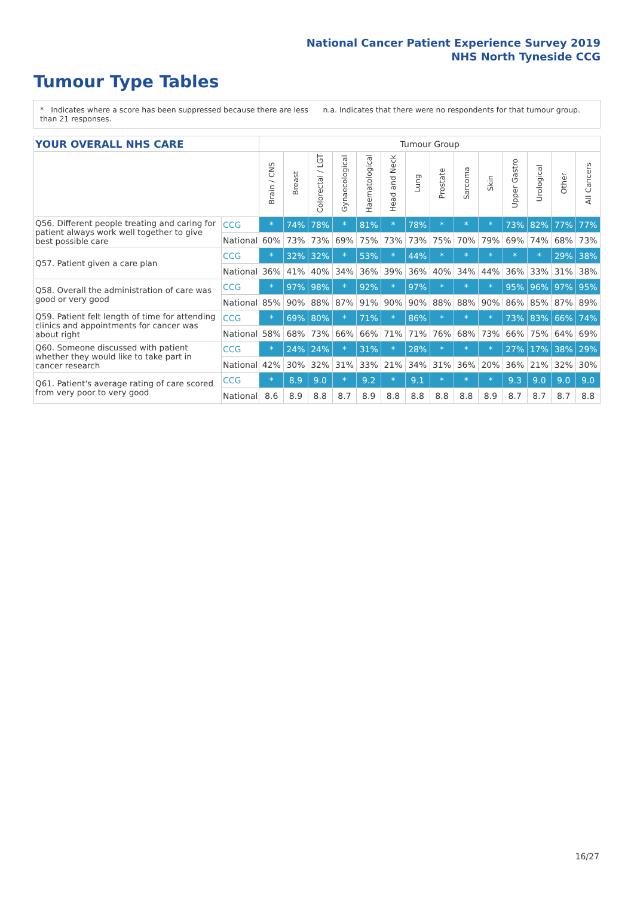National Cancer Patient Experience Survey 2019
NHS North Tyneside CCG
Tumour Type Tables
* Indicates where a score has been suppressed because there are less than 21 responses.
n.a. Indicates that there were no respondents for that tumour group.
| YOUR OVERALL NHS CARE | | Tumour Group | | | | | | | | | | | | | |
| --- | --- | --- | --- | --- | --- | --- | --- | --- | --- | --- | --- | --- | --- | --- | --- |
| | | Brain / CNS | Breast | Colorectal / LGT | Gynaecological | Haematological | Head and Neck | Lung | Prostate | Sarcoma | Skin | Upper Gastro | Urological | Other | All Cancers |
| Q56. Different people treating and caring for patient always work well together to give best possible care | CCG | * | 74% | 78% | * | 81% | * | 78% | * | * | * | 73% | 82% | 77% | 77% |
| | National | 60% | 73% | 73% | 69% | 75% | 73% | 73% | 75% | 70% | 79% | 69% | 74% | 68% | 73% |
| Q57. Patient given a care plan | CCG | * | 32% | 32% | * | 53% | * | 44% | * | * | * | * | * | 29% | 38% |
| | National | 36% | 41% | 40% | 34% | 36% | 39% | 36% | 40% | 34% | 44% | 36% | 33% | 31% | 38% |
| Q58. Overall the administration of care was good or very good | CCG | * | 97% | 98% | * | 92% | * | 97% | * | * | * | 95% | 96% | 97% | 95% |
| | National | 85% | 90% | 88% | 87% | 91% | 90% | 90% | 88% | 88% | 90% | 86% | 85% | 87% | 89% |
| Q59. Patient felt length of time for attending clinics and appointments for cancer was about right | CCG | * | 69% | 80% | * | 71% | * | 86% | * | * | * | 73% | 83% | 66% | 74% |
| | National | 58% | 68% | 73% | 66% | 66% | 71% | 71% | 76% | 68% | 73% | 66% | 75% | 64% | 69% |
| Q60. Someone discussed with patient whether they would like to take part in cancer research | CCG | * | 24% | 24% | * | 31% | * | 28% | * | * | * | 27% | 17% | 38% | 29% |
| | National | 42% | 30% | 32% | 31% | 33% | 21% | 34% | 31% | 36% | 20% | 36% | 21% | 32% | 30% |
| Q61. Patient's average rating of care scored from very poor to very good | CCG | * | 8.9 | 9.0 | * | 9.2 | * | 9.1 | * | * | * | 9.3 | 9.0 | 9.0 | 9.0 |
| | National | 8.6 | 8.9 | 8.8 | 8.7 | 8.9 | 8.8 | 8.8 | 8.8 | 8.8 | 8.9 | 8.7 | 8.7 | 8.7 | 8.8 |
16/27